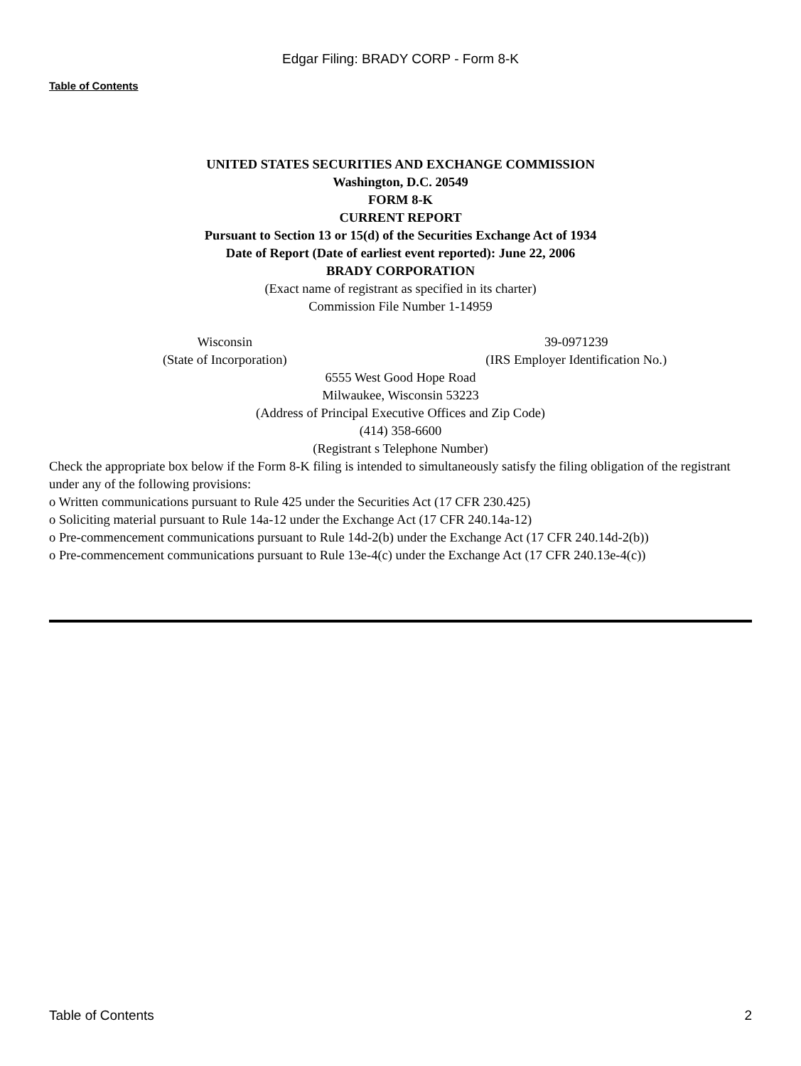Edgar Filing: BRADY CORP - Form 8-K
Table of Contents
UNITED STATES SECURITIES AND EXCHANGE COMMISSION
Washington, D.C. 20549
FORM 8-K
CURRENT REPORT
Pursuant to Section 13 or 15(d) of the Securities Exchange Act of 1934
Date of Report (Date of earliest event reported): June 22, 2006
BRADY CORPORATION
(Exact name of registrant as specified in its charter)
Commission File Number 1-14959
Wisconsin
(State of Incorporation)
39-0971239
(IRS Employer Identification No.)
6555 West Good Hope Road
Milwaukee, Wisconsin 53223
(Address of Principal Executive Offices and Zip Code)
(414) 358-6600
(Registrant s Telephone Number)
Check the appropriate box below if the Form 8-K filing is intended to simultaneously satisfy the filing obligation of the registrant under any of the following provisions:
o Written communications pursuant to Rule 425 under the Securities Act (17 CFR 230.425)
o Soliciting material pursuant to Rule 14a-12 under the Exchange Act (17 CFR 240.14a-12)
o Pre-commencement communications pursuant to Rule 14d-2(b) under the Exchange Act (17 CFR 240.14d-2(b))
o Pre-commencement communications pursuant to Rule 13e-4(c) under the Exchange Act (17 CFR 240.13e-4(c))
Table of Contents 2